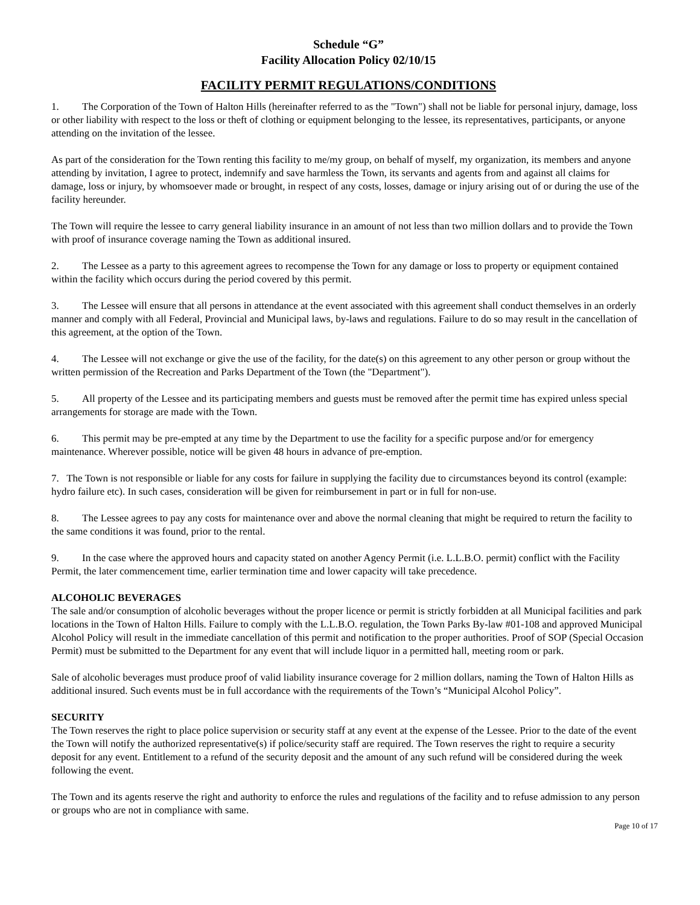Schedule “G”
Facility Allocation Policy 02/10/15
FACILITY PERMIT REGULATIONS/CONDITIONS
1. The Corporation of the Town of Halton Hills (hereinafter referred to as the "Town") shall not be liable for personal injury, damage, loss or other liability with respect to the loss or theft of clothing or equipment belonging to the lessee, its representatives, participants, or anyone attending on the invitation of the lessee.
As part of the consideration for the Town renting this facility to me/my group, on behalf of myself, my organization, its members and anyone attending by invitation, I agree to protect, indemnify and save harmless the Town, its servants and agents from and against all claims for damage, loss or injury, by whomsoever made or brought, in respect of any costs, losses, damage or injury arising out of or during the use of the facility hereunder.
The Town will require the lessee to carry general liability insurance in an amount of not less than two million dollars and to provide the Town with proof of insurance coverage naming the Town as additional insured.
2. The Lessee as a party to this agreement agrees to recompense the Town for any damage or loss to property or equipment contained within the facility which occurs during the period covered by this permit.
3. The Lessee will ensure that all persons in attendance at the event associated with this agreement shall conduct themselves in an orderly manner and comply with all Federal, Provincial and Municipal laws, by-laws and regulations. Failure to do so may result in the cancellation of this agreement, at the option of the Town.
4. The Lessee will not exchange or give the use of the facility, for the date(s) on this agreement to any other person or group without the written permission of the Recreation and Parks Department of the Town (the "Department").
5. All property of the Lessee and its participating members and guests must be removed after the permit time has expired unless special arrangements for storage are made with the Town.
6. This permit may be pre-empted at any time by the Department to use the facility for a specific purpose and/or for emergency maintenance. Wherever possible, notice will be given 48 hours in advance of pre-emption.
7. The Town is not responsible or liable for any costs for failure in supplying the facility due to circumstances beyond its control (example: hydro failure etc). In such cases, consideration will be given for reimbursement in part or in full for non-use.
8. The Lessee agrees to pay any costs for maintenance over and above the normal cleaning that might be required to return the facility to the same conditions it was found, prior to the rental.
9. In the case where the approved hours and capacity stated on another Agency Permit (i.e. L.L.B.O. permit) conflict with the Facility Permit, the later commencement time, earlier termination time and lower capacity will take precedence.
ALCOHOLIC BEVERAGES
The sale and/or consumption of alcoholic beverages without the proper licence or permit is strictly forbidden at all Municipal facilities and park locations in the Town of Halton Hills. Failure to comply with the L.L.B.O. regulation, the Town Parks By-law #01-108 and approved Municipal Alcohol Policy will result in the immediate cancellation of this permit and notification to the proper authorities. Proof of SOP (Special Occasion Permit) must be submitted to the Department for any event that will include liquor in a permitted hall, meeting room or park.
Sale of alcoholic beverages must produce proof of valid liability insurance coverage for 2 million dollars, naming the Town of Halton Hills as additional insured. Such events must be in full accordance with the requirements of the Town’s “Municipal Alcohol Policy”.
SECURITY
The Town reserves the right to place police supervision or security staff at any event at the expense of the Lessee. Prior to the date of the event the Town will notify the authorized representative(s) if police/security staff are required. The Town reserves the right to require a security deposit for any event. Entitlement to a refund of the security deposit and the amount of any such refund will be considered during the week following the event.
The Town and its agents reserve the right and authority to enforce the rules and regulations of the facility and to refuse admission to any person or groups who are not in compliance with same.
Page 10 of 17